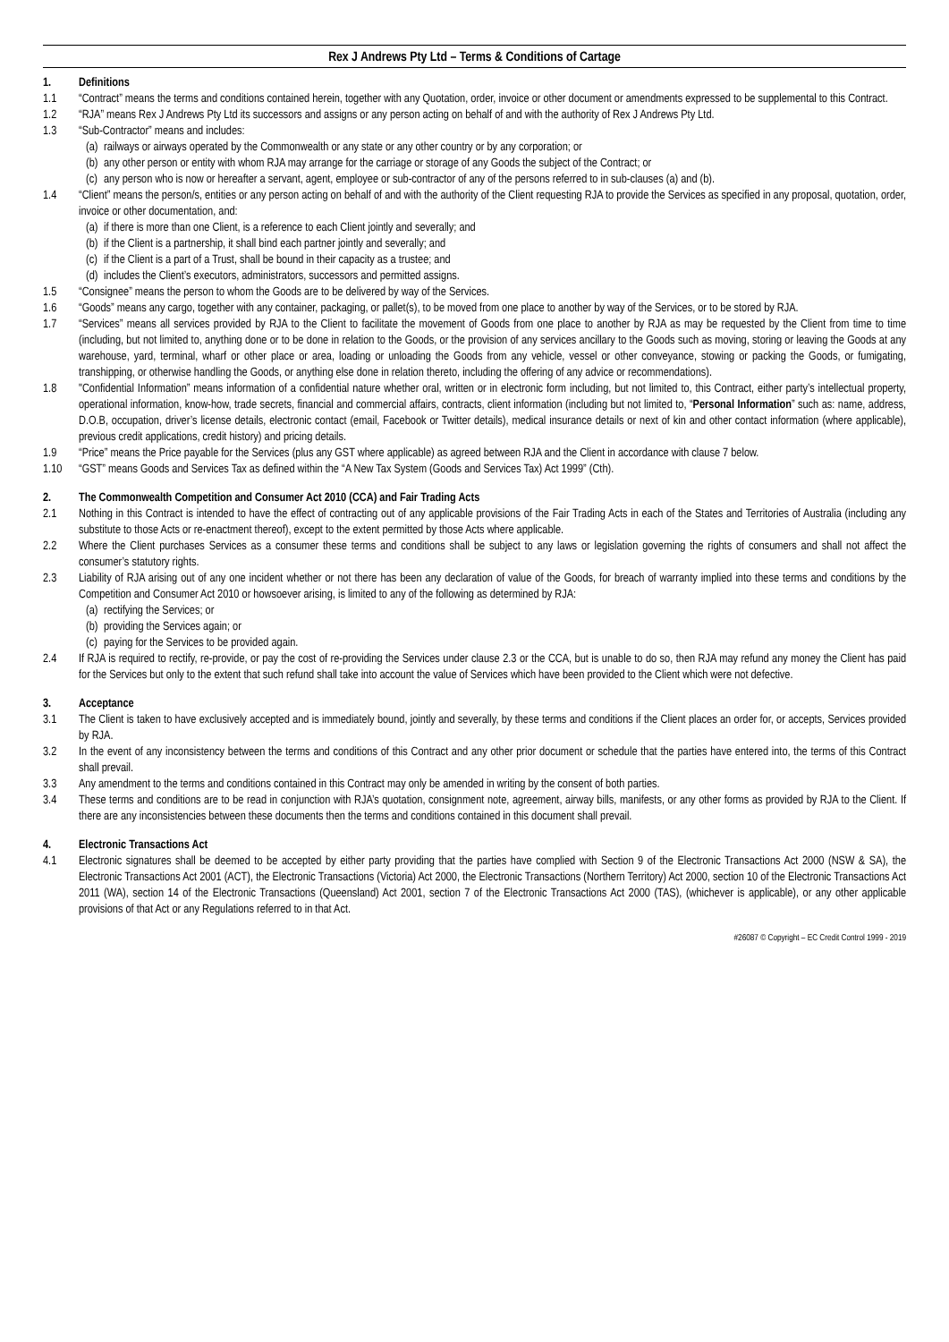Rex J Andrews Pty Ltd – Terms & Conditions of Cartage
1. Definitions
1.1 “Contract” means the terms and conditions contained herein, together with any Quotation, order, invoice or other document or amendments expressed to be supplemental to this Contract.
1.2 “RJA” means Rex J Andrews Pty Ltd its successors and assigns or any person acting on behalf of and with the authority of Rex J Andrews Pty Ltd.
1.3 “Sub-Contractor” means and includes:
(a) railways or airways operated by the Commonwealth or any state or any other country or by any corporation; or
(b) any other person or entity with whom RJA may arrange for the carriage or storage of any Goods the subject of the Contract; or
(c) any person who is now or hereafter a servant, agent, employee or sub-contractor of any of the persons referred to in sub-clauses (a) and (b).
1.4 “Client” means the person/s, entities or any person acting on behalf of and with the authority of the Client requesting RJA to provide the Services as specified in any proposal, quotation, order, invoice or other documentation, and:
(a) if there is more than one Client, is a reference to each Client jointly and severally; and
(b) if the Client is a partnership, it shall bind each partner jointly and severally; and
(c) if the Client is a part of a Trust, shall be bound in their capacity as a trustee; and
(d) includes the Client’s executors, administrators, successors and permitted assigns.
1.5 “Consignee” means the person to whom the Goods are to be delivered by way of the Services.
1.6 “Goods” means any cargo, together with any container, packaging, or pallet(s), to be moved from one place to another by way of the Services, or to be stored by RJA.
1.7 “Services” means all services provided by RJA to the Client to facilitate the movement of Goods from one place to another by RJA as may be requested by the Client from time to time (including, but not limited to, anything done or to be done in relation to the Goods, or the provision of any services ancillary to the Goods such as moving, storing or leaving the Goods at any warehouse, yard, terminal, wharf or other place or area, loading or unloading the Goods from any vehicle, vessel or other conveyance, stowing or packing the Goods, or fumigating, transhipping, or otherwise handling the Goods, or anything else done in relation thereto, including the offering of any advice or recommendations).
1.8 "Confidential Information” means information of a confidential nature whether oral, written or in electronic form including, but not limited to, this Contract, either party’s intellectual property, operational information, know-how, trade secrets, financial and commercial affairs, contracts, client information (including but not limited to, “Personal Information” such as: name, address, D.O.B, occupation, driver’s license details, electronic contact (email, Facebook or Twitter details), medical insurance details or next of kin and other contact information (where applicable), previous credit applications, credit history) and pricing details.
1.9 “Price” means the Price payable for the Services (plus any GST where applicable) as agreed between RJA and the Client in accordance with clause 7 below.
1.10 “GST” means Goods and Services Tax as defined within the “A New Tax System (Goods and Services Tax) Act 1999” (Cth).
2. The Commonwealth Competition and Consumer Act 2010 (CCA) and Fair Trading Acts
2.1 Nothing in this Contract is intended to have the effect of contracting out of any applicable provisions of the Fair Trading Acts in each of the States and Territories of Australia (including any substitute to those Acts or re-enactment thereof), except to the extent permitted by those Acts where applicable.
2.2 Where the Client purchases Services as a consumer these terms and conditions shall be subject to any laws or legislation governing the rights of consumers and shall not affect the consumer’s statutory rights.
2.3 Liability of RJA arising out of any one incident whether or not there has been any declaration of value of the Goods, for breach of warranty implied into these terms and conditions by the Competition and Consumer Act 2010 or howsoever arising, is limited to any of the following as determined by RJA:
(a) rectifying the Services; or
(b) providing the Services again; or
(c) paying for the Services to be provided again.
2.4 If RJA is required to rectify, re-provide, or pay the cost of re-providing the Services under clause 2.3 or the CCA, but is unable to do so, then RJA may refund any money the Client has paid for the Services but only to the extent that such refund shall take into account the value of Services which have been provided to the Client which were not defective.
3. Acceptance
3.1 The Client is taken to have exclusively accepted and is immediately bound, jointly and severally, by these terms and conditions if the Client places an order for, or accepts, Services provided by RJA.
3.2 In the event of any inconsistency between the terms and conditions of this Contract and any other prior document or schedule that the parties have entered into, the terms of this Contract shall prevail.
3.3 Any amendment to the terms and conditions contained in this Contract may only be amended in writing by the consent of both parties.
3.4 These terms and conditions are to be read in conjunction with RJA’s quotation, consignment note, agreement, airway bills, manifests, or any other forms as provided by RJA to the Client. If there are any inconsistencies between these documents then the terms and conditions contained in this document shall prevail.
4. Electronic Transactions Act
4.1 Electronic signatures shall be deemed to be accepted by either party providing that the parties have complied with Section 9 of the Electronic Transactions Act 2000 (NSW & SA), the Electronic Transactions Act 2001 (ACT), the Electronic Transactions (Victoria) Act 2000, the Electronic Transactions (Northern Territory) Act 2000, section 10 of the Electronic Transactions Act 2011 (WA), section 14 of the Electronic Transactions (Queensland) Act 2001, section 7 of the Electronic Transactions Act 2000 (TAS), (whichever is applicable), or any other applicable provisions of that Act or any Regulations referred to in that Act.
#26087 © Copyright – EC Credit Control 1999 - 2019